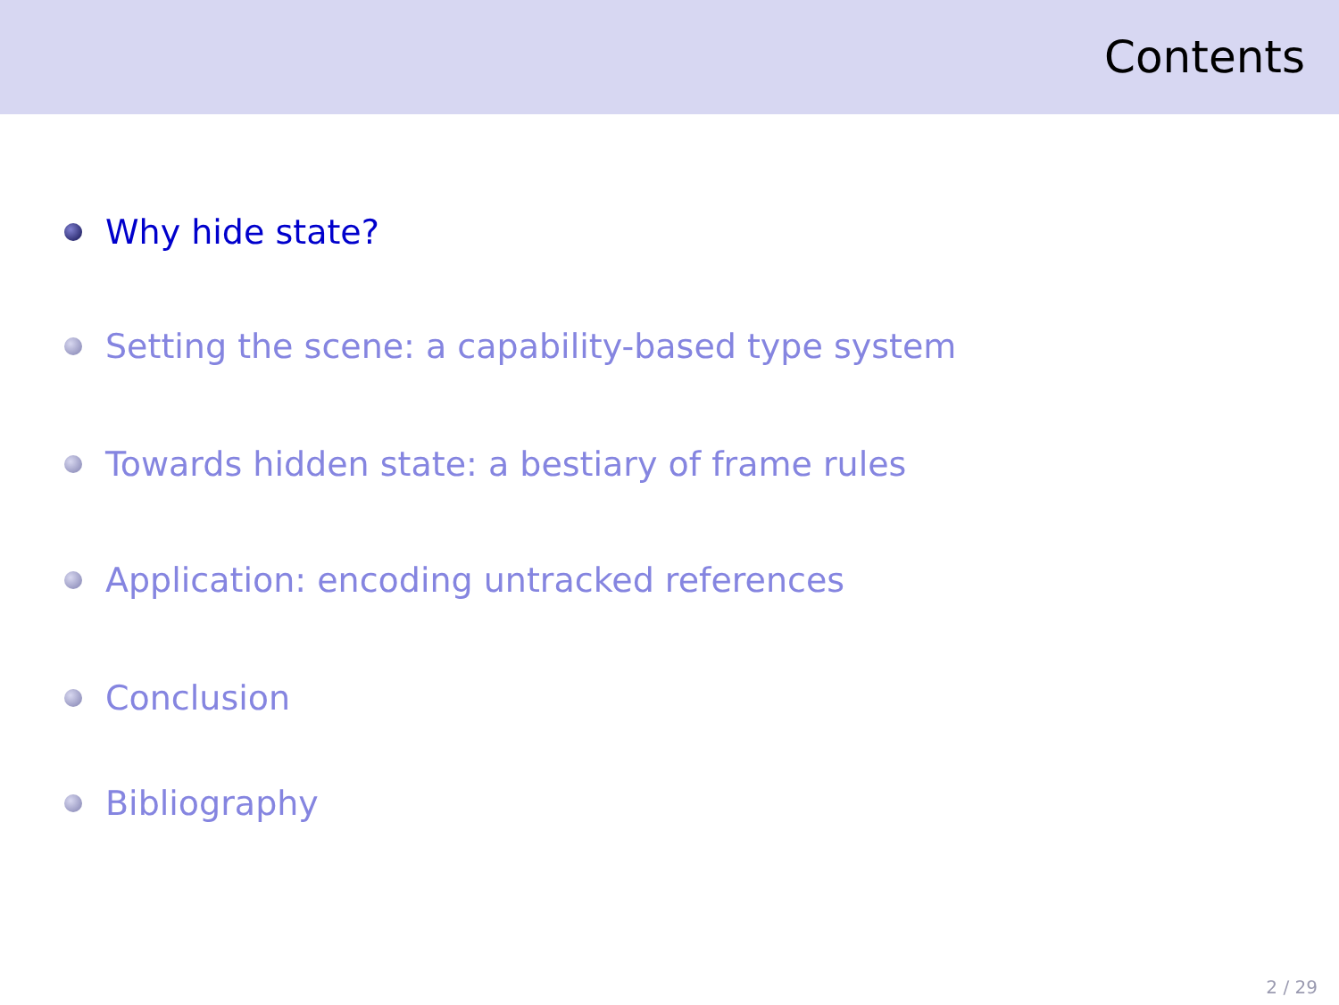Contents
Why hide state?
Setting the scene: a capability-based type system
Towards hidden state: a bestiary of frame rules
Application: encoding untracked references
Conclusion
Bibliography
2 / 29